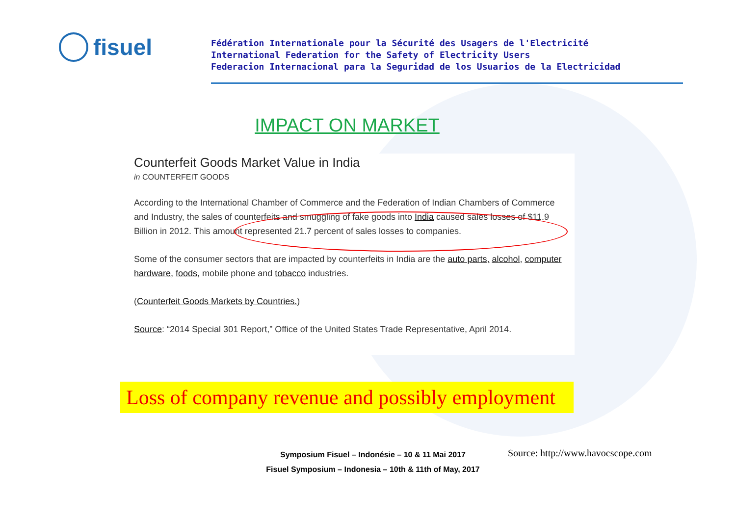fisuel
Fédération Internationale pour la Sécurité des Usagers de l'Electricité
International Federation for the Safety of Electricity Users
Federacion Internacional para la Seguridad de los Usuarios de la Electricidad
IMPACT ON MARKET
Counterfeit Goods Market Value in India
in COUNTERFEIT GOODS
According to the International Chamber of Commerce and the Federation of Indian Chambers of Commerce and Industry, the sales of counterfeits and smuggling of fake goods into India caused sales losses of $11.9 Billion in 2012. This amount represented 21.7 percent of sales losses to companies.
Some of the consumer sectors that are impacted by counterfeits in India are the auto parts, alcohol, computer hardware, foods, mobile phone and tobacco industries.
(Counterfeit Goods Markets by Countries.)
Source: “2014 Special 301 Report,” Office of the United States Trade Representative, April 2014.
Loss of company revenue and possibly employment
Symposium Fisuel – Indonésie – 10 & 11 Mai 2017
Fisuel Symposium – Indonesia – 10th & 11th of May, 2017
Source: http://www.havocscope.com